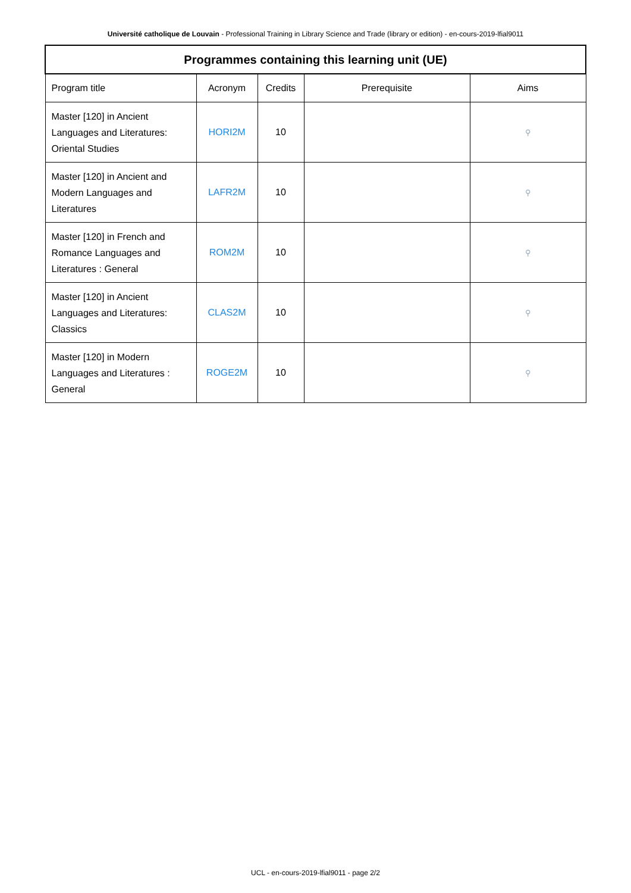Université catholique de Louvain - Professional Training in Library Science and Trade (library or edition) - en-cours-2019-lfial9011
| Programmes containing this learning unit (UE) | | | | |
| --- | --- | --- | --- | --- |
| Program title | Acronym | Credits | Prerequisite | Aims |
| Master [120] in Ancient Languages and Literatures: Oriental Studies | HORI2M | 10 | | ⚲ |
| Master [120] in Ancient and Modern Languages and Literatures | LAFR2M | 10 | | ⚲ |
| Master [120] in French and Romance Languages and Literatures : General | ROM2M | 10 | | ⚲ |
| Master [120] in Ancient Languages and Literatures: Classics | CLAS2M | 10 | | ⚲ |
| Master [120] in Modern Languages and Literatures : General | ROGE2M | 10 | | ⚲ |
UCL - en-cours-2019-lfial9011 - page 2/2